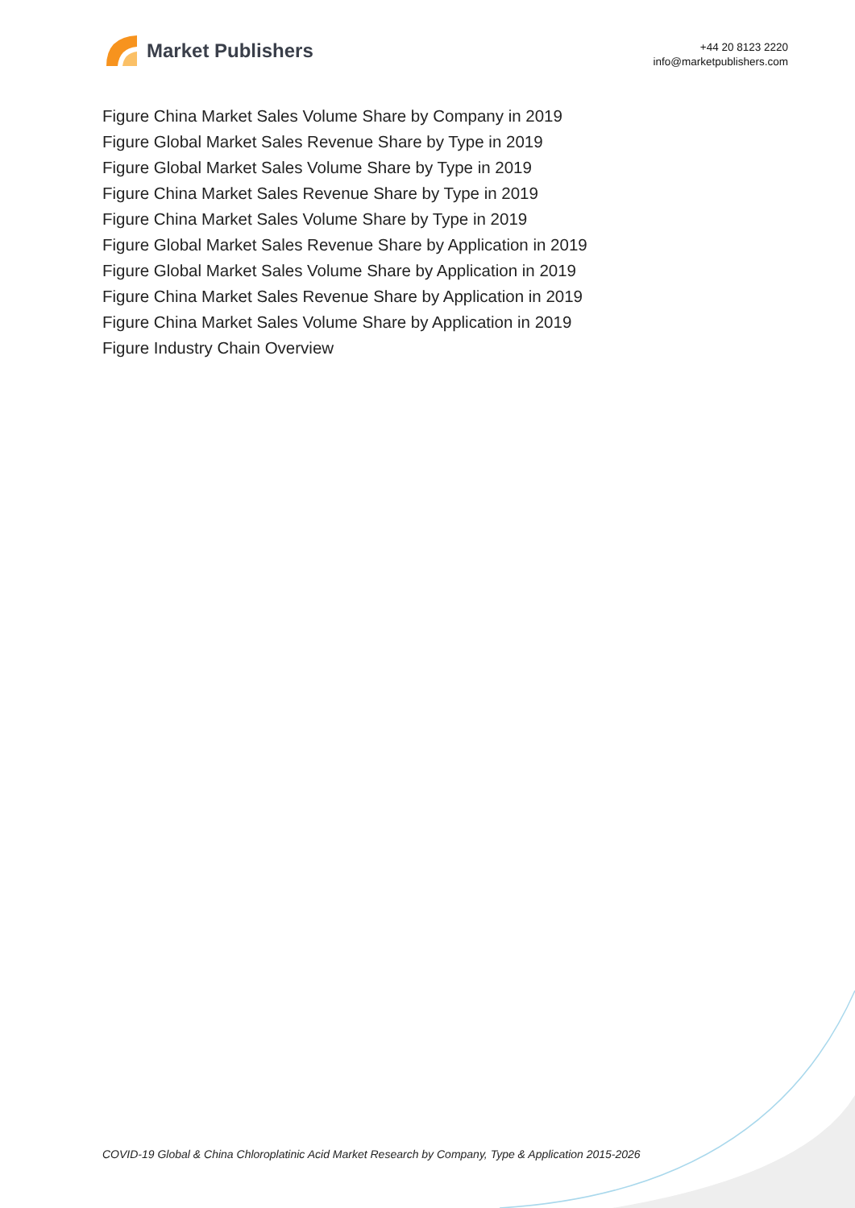Market Publishers
+44 20 8123 2220
info@marketpublishers.com
Figure China Market Sales Volume Share by Company in 2019
Figure Global Market Sales Revenue Share by Type in 2019
Figure Global Market Sales Volume Share by Type in 2019
Figure China Market Sales Revenue Share by Type in 2019
Figure China Market Sales Volume Share by Type in 2019
Figure Global Market Sales Revenue Share by Application in 2019
Figure Global Market Sales Volume Share by Application in 2019
Figure China Market Sales Revenue Share by Application in 2019
Figure China Market Sales Volume Share by Application in 2019
Figure Industry Chain Overview
COVID-19 Global & China Chloroplatinic Acid Market Research by Company, Type & Application 2015-2026